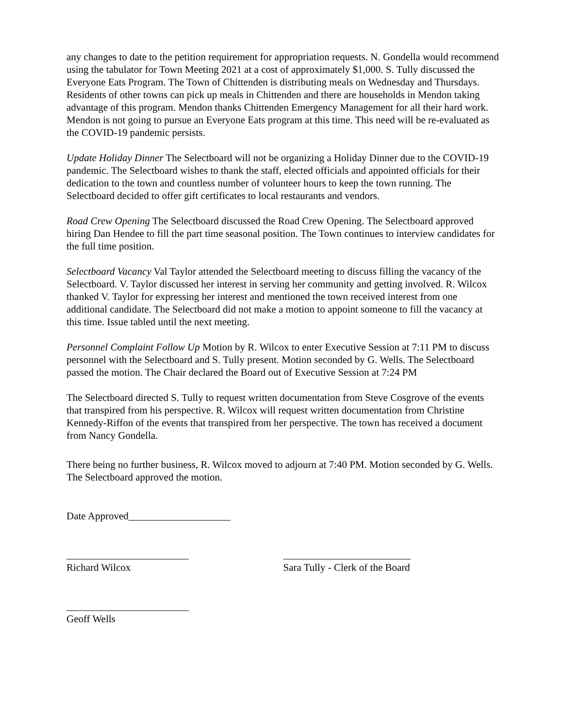any changes to date to the petition requirement for appropriation requests. N. Gondella would recommend using the tabulator for Town Meeting 2021 at a cost of approximately $1,000. S. Tully discussed the Everyone Eats Program. The Town of Chittenden is distributing meals on Wednesday and Thursdays. Residents of other towns can pick up meals in Chittenden and there are households in Mendon taking advantage of this program. Mendon thanks Chittenden Emergency Management for all their hard work. Mendon is not going to pursue an Everyone Eats program at this time. This need will be re-evaluated as the COVID-19 pandemic persists.
Update Holiday Dinner The Selectboard will not be organizing a Holiday Dinner due to the COVID-19 pandemic. The Selectboard wishes to thank the staff, elected officials and appointed officials for their dedication to the town and countless number of volunteer hours to keep the town running. The Selectboard decided to offer gift certificates to local restaurants and vendors.
Road Crew Opening The Selectboard discussed the Road Crew Opening. The Selectboard approved hiring Dan Hendee to fill the part time seasonal position. The Town continues to interview candidates for the full time position.
Selectboard Vacancy Val Taylor attended the Selectboard meeting to discuss filling the vacancy of the Selectboard. V. Taylor discussed her interest in serving her community and getting involved. R. Wilcox thanked V. Taylor for expressing her interest and mentioned the town received interest from one additional candidate. The Selectboard did not make a motion to appoint someone to fill the vacancy at this time. Issue tabled until the next meeting.
Personnel Complaint Follow Up Motion by R. Wilcox to enter Executive Session at 7:11 PM to discuss personnel with the Selectboard and S. Tully present. Motion seconded by G. Wells. The Selectboard passed the motion. The Chair declared the Board out of Executive Session at 7:24 PM
The Selectboard directed S. Tully to request written documentation from Steve Cosgrove of the events that transpired from his perspective. R. Wilcox will request written documentation from Christine Kennedy-Riffon of the events that transpired from her perspective. The town has received a document from Nancy Gondella.
There being no further business, R. Wilcox moved to adjourn at 7:40 PM. Motion seconded by G. Wells. The Selectboard approved the motion.
Date Approved____________________
________________________
Richard Wilcox
_________________________
Sara Tully - Clerk of the Board
________________________
Geoff Wells